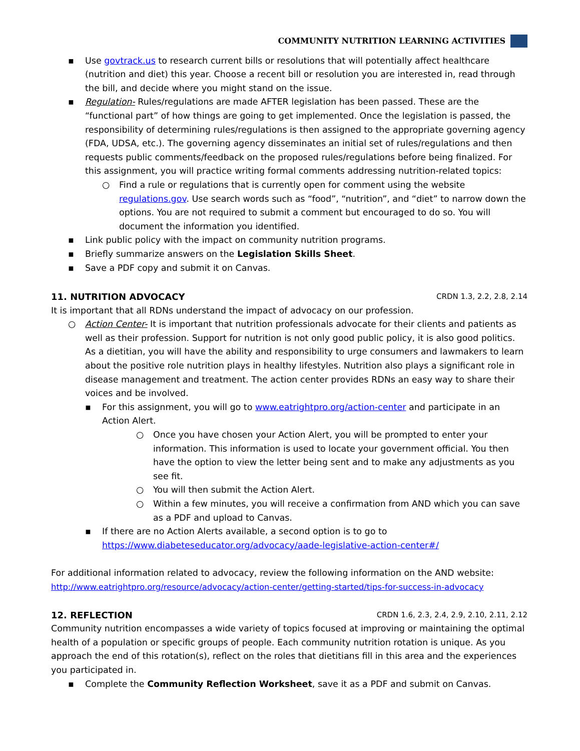COMMUNITY NUTRITION LEARNING ACTIVITIES
▪ Use govtrack.us to research current bills or resolutions that will potentially affect healthcare (nutrition and diet) this year. Choose a recent bill or resolution you are interested in, read through the bill, and decide where you might stand on the issue.
▪ Regulation- Rules/regulations are made AFTER legislation has been passed. These are the “functional part” of how things are going to get implemented. Once the legislation is passed, the responsibility of determining rules/regulations is then assigned to the appropriate governing agency (FDA, UDSA, etc.). The governing agency disseminates an initial set of rules/regulations and then requests public comments/feedback on the proposed rules/regulations before being finalized. For this assignment, you will practice writing formal comments addressing nutrition-related topics:
○ Find a rule or regulations that is currently open for comment using the website regulations.gov. Use search words such as “food”, “nutrition”, and “diet” to narrow down the options. You are not required to submit a comment but encouraged to do so. You will document the information you identified.
▪ Link public policy with the impact on community nutrition programs.
▪ Briefly summarize answers on the Legislation Skills Sheet.
▪ Save a PDF copy and submit it on Canvas.
11. NUTRITION ADVOCACY CRDN 1.3, 2.2, 2.8, 2.14
It is important that all RDNs understand the impact of advocacy on our profession.
○ Action Center- It is important that nutrition professionals advocate for their clients and patients as well as their profession. Support for nutrition is not only good public policy, it is also good politics. As a dietitian, you will have the ability and responsibility to urge consumers and lawmakers to learn about the positive role nutrition plays in healthy lifestyles. Nutrition also plays a significant role in disease management and treatment. The action center provides RDNs an easy way to share their voices and be involved.
▪ For this assignment, you will go to www.eatrightpro.org/action-center and participate in an Action Alert.
○ Once you have chosen your Action Alert, you will be prompted to enter your information. This information is used to locate your government official. You then have the option to view the letter being sent and to make any adjustments as you see fit.
○ You will then submit the Action Alert.
○ Within a few minutes, you will receive a confirmation from AND which you can save as a PDF and upload to Canvas.
▪ If there are no Action Alerts available, a second option is to go to https://www.diabeteseducator.org/advocacy/aade-legislative-action-center#/
For additional information related to advocacy, review the following information on the AND website: http://www.eatrightpro.org/resource/advocacy/action-center/getting-started/tips-for-success-in-advocacy
12. REFLECTION CRDN 1.6, 2.3, 2.4, 2.9, 2.10, 2.11, 2.12
Community nutrition encompasses a wide variety of topics focused at improving or maintaining the optimal health of a population or specific groups of people. Each community nutrition rotation is unique. As you approach the end of this rotation(s), reflect on the roles that dietitians fill in this area and the experiences you participated in.
▪ Complete the Community Reflection Worksheet, save it as a PDF and submit on Canvas.